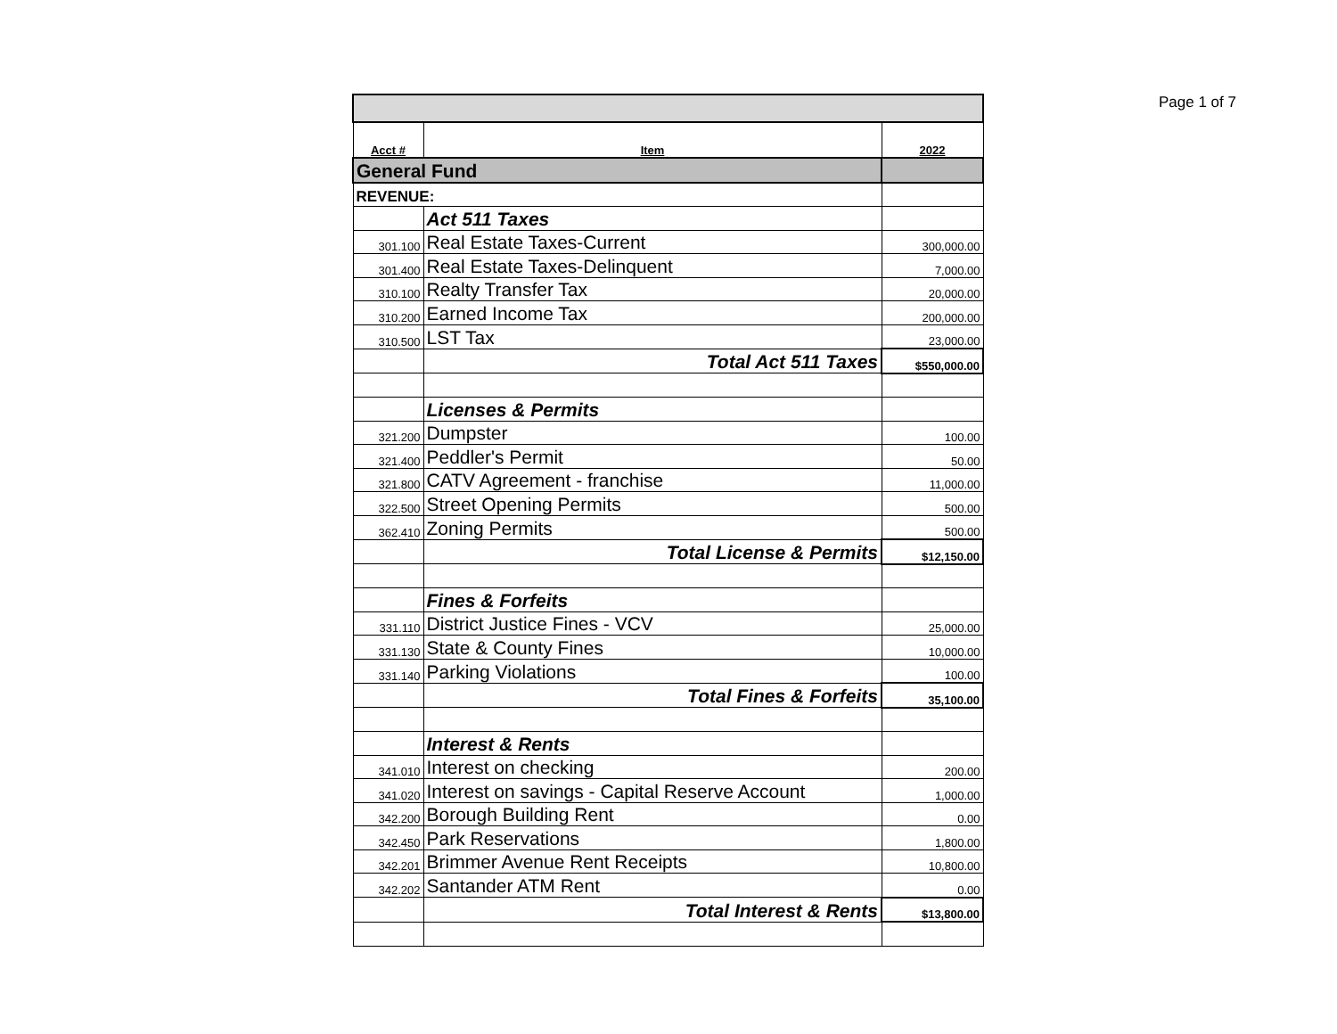Page 1 of 7
| Acct # | Item | 2022 |
| --- | --- | --- |
| General Fund | | |
| REVENUE: | | |
| | Act 511 Taxes | |
| 301.100 | Real Estate Taxes-Current | 300,000.00 |
| 301.400 | Real Estate Taxes-Delinquent | 7,000.00 |
| 310.100 | Realty Transfer Tax | 20,000.00 |
| 310.200 | Earned Income Tax | 200,000.00 |
| 310.500 | LST Tax | 23,000.00 |
| | Total Act 511 Taxes | $550,000.00 |
| | Licenses & Permits | |
| 321.200 | Dumpster | 100.00 |
| 321.400 | Peddler's Permit | 50.00 |
| 321.800 | CATV Agreement - franchise | 11,000.00 |
| 322.500 | Street Opening Permits | 500.00 |
| 362.410 | Zoning Permits | 500.00 |
| | Total License & Permits | $12,150.00 |
| | Fines & Forfeits | |
| 331.110 | District Justice Fines - VCV | 25,000.00 |
| 331.130 | State & County Fines | 10,000.00 |
| 331.140 | Parking Violations | 100.00 |
| | Total Fines & Forfeits | 35,100.00 |
| | Interest & Rents | |
| 341.010 | Interest on checking | 200.00 |
| 341.020 | Interest on savings - Capital Reserve Account | 1,000.00 |
| 342.200 | Borough Building Rent | 0.00 |
| 342.450 | Park Reservations | 1,800.00 |
| 342.201 | Brimmer Avenue Rent Receipts | 10,800.00 |
| 342.202 | Santander ATM Rent | 0.00 |
| | Total Interest & Rents | $13,800.00 |